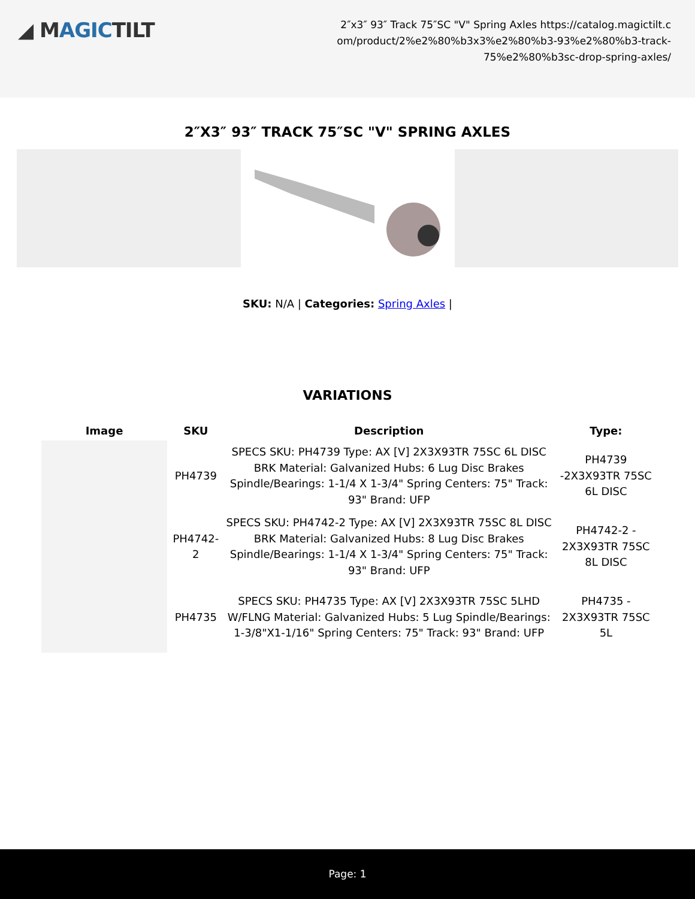◢ MAGICTILT
2″x3″ 93″ Track 75″SC "V" Spring Axles https://catalog.magictilt.com/product/2%e2%80%b3x3%e2%80%b3-93%e2%80%b3-track-75%e2%80%b3sc-drop-spring-axles/
2″X3″ 93″ TRACK 75″SC "V" SPRING AXLES
SKU: N/A | Categories: Spring Axles |
VARIATIONS
| Image | SKU | Description | Type: |
| --- | --- | --- | --- |
| | PH4739 | SPECS SKU: PH4739 Type: AX [V] 2X3X93TR 75SC 6L DISC BRK Material: Galvanized Hubs: 6 Lug Disc Brakes Spindle/Bearings: 1-1/4 X 1-3/4" Spring Centers: 75" Track: 93" Brand: UFP | PH4739 -2X3X93TR 75SC 6L DISC |
| | PH4742-2 | SPECS SKU: PH4742-2 Type: AX [V] 2X3X93TR 75SC 8L DISC BRK Material: Galvanized Hubs: 8 Lug Disc Brakes Spindle/Bearings: 1-1/4 X 1-3/4" Spring Centers: 75" Track: 93" Brand: UFP | PH4742-2 - 2X3X93TR 75SC 8L DISC |
| | PH4735 | SPECS SKU: PH4735 Type: AX [V] 2X3X93TR 75SC 5LHD W/FLNG Material: Galvanized Hubs: 5 Lug Spindle/Bearings: 1-3/8"X1-1/16" Spring Centers: 75" Track: 93" Brand: UFP | PH4735 - 2X3X93TR 75SC 5L |
Page: 1